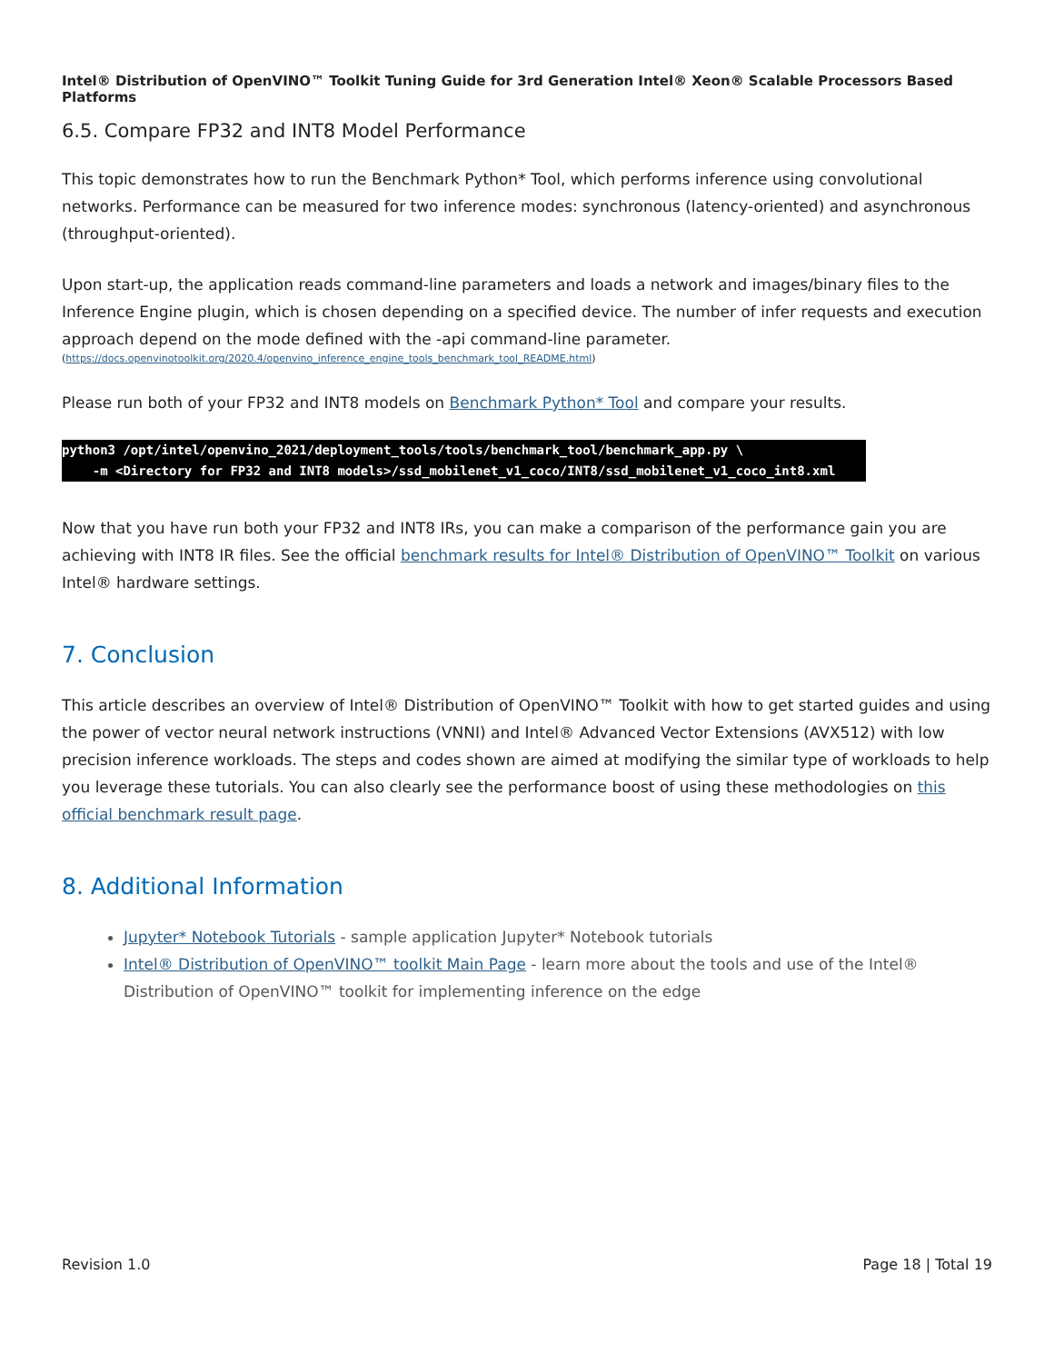Intel® Distribution of OpenVINO™ Toolkit Tuning Guide for 3rd Generation Intel® Xeon® Scalable Processors Based Platforms
6.5. Compare FP32 and INT8 Model Performance
This topic demonstrates how to run the Benchmark Python* Tool, which performs inference using convolutional networks. Performance can be measured for two inference modes: synchronous (latency-oriented) and asynchronous (throughput-oriented).
Upon start-up, the application reads command-line parameters and loads a network and images/binary files to the Inference Engine plugin, which is chosen depending on a specified device. The number of infer requests and execution approach depend on the mode defined with the -api command-line parameter.
(https://docs.openvinotoolkit.org/2020.4/openvino_inference_engine_tools_benchmark_tool_README.html)
Please run both of your FP32 and INT8 models on Benchmark Python* Tool and compare your results.
python3 /opt/intel/openvino_2021/deployment_tools/tools/benchmark_tool/benchmark_app.py \
    -m <Directory for FP32 and INT8 models>/ssd_mobilenet_v1_coco/INT8/ssd_mobilenet_v1_coco_int8.xml
Now that you have run both your FP32 and INT8 IRs, you can make a comparison of the performance gain you are achieving with INT8 IR files. See the official benchmark results for Intel® Distribution of OpenVINO™ Toolkit on various Intel® hardware settings.
7. Conclusion
This article describes an overview of Intel® Distribution of OpenVINO™ Toolkit with how to get started guides and using the power of vector neural network instructions (VNNI) and Intel® Advanced Vector Extensions (AVX512) with low precision inference workloads. The steps and codes shown are aimed at modifying the similar type of workloads to help you leverage these tutorials. You can also clearly see the performance boost of using these methodologies on this official benchmark result page.
8. Additional Information
Jupyter* Notebook Tutorials - sample application Jupyter* Notebook tutorials
Intel® Distribution of OpenVINO™ toolkit Main Page - learn more about the tools and use of the Intel® Distribution of OpenVINO™ toolkit for implementing inference on the edge
Revision 1.0 Page 18 | Total 19